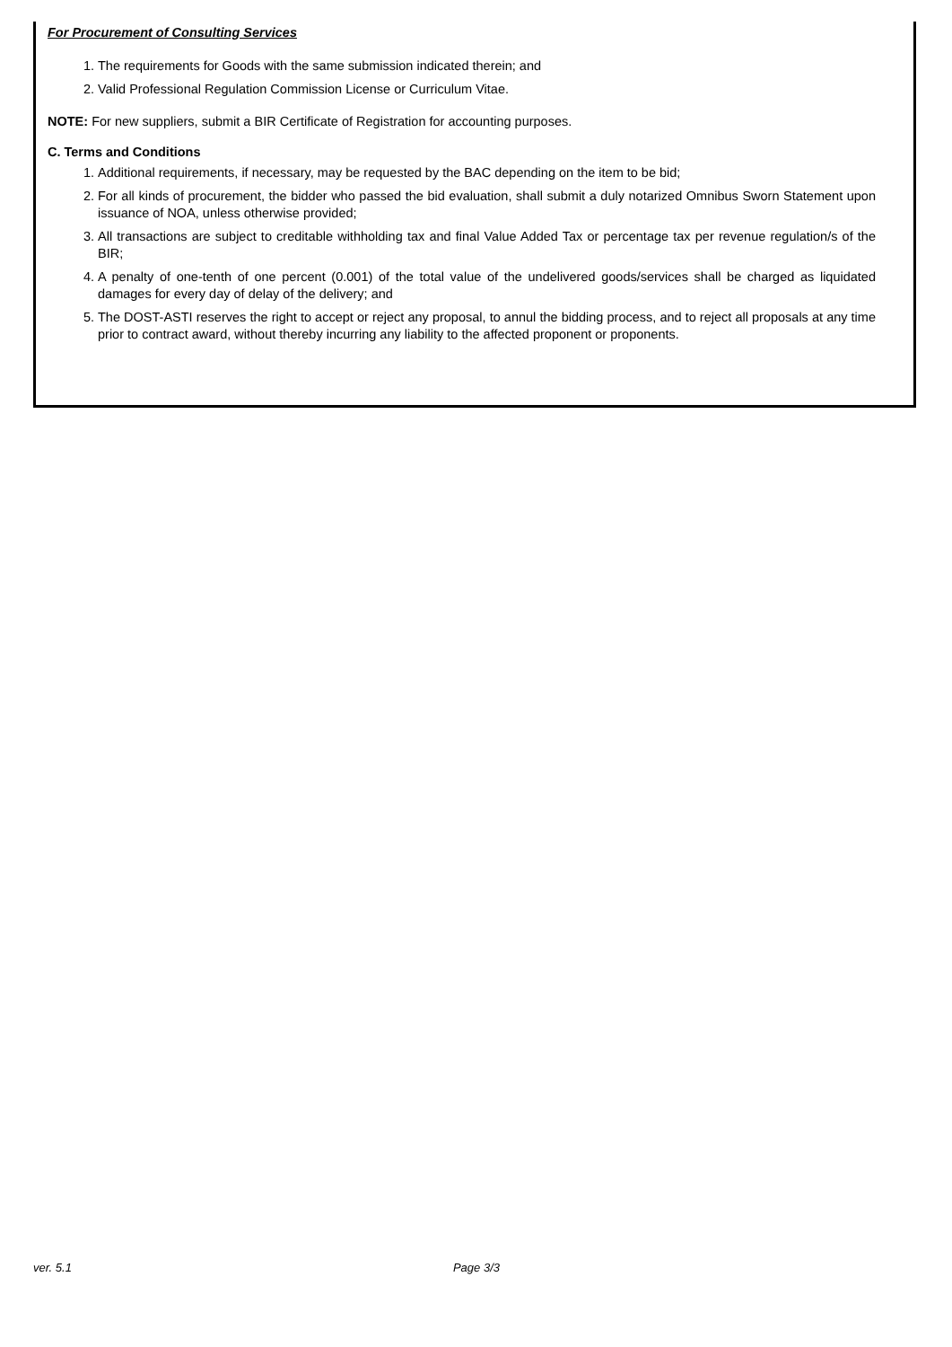For Procurement of Consulting Services
1. The requirements for Goods with the same submission indicated therein; and
2. Valid Professional Regulation Commission License or Curriculum Vitae.
NOTE: For new suppliers, submit a BIR Certificate of Registration for accounting purposes.
C. Terms and Conditions
1. Additional requirements, if necessary, may be requested by the BAC depending on the item to be bid;
2. For all kinds of procurement, the bidder who passed the bid evaluation, shall submit a duly notarized Omnibus Sworn Statement upon issuance of NOA, unless otherwise provided;
3. All transactions are subject to creditable withholding tax and final Value Added Tax or percentage tax per revenue regulation/s of the BIR;
4. A penalty of one-tenth of one percent (0.001) of the total value of the undelivered goods/services shall be charged as liquidated damages for every day of delay of the delivery; and
5. The DOST-ASTI reserves the right to accept or reject any proposal, to annul the bidding process, and to reject all proposals at any time prior to contract award, without thereby incurring any liability to the affected proponent or proponents.
ver. 5.1 Page 3/3